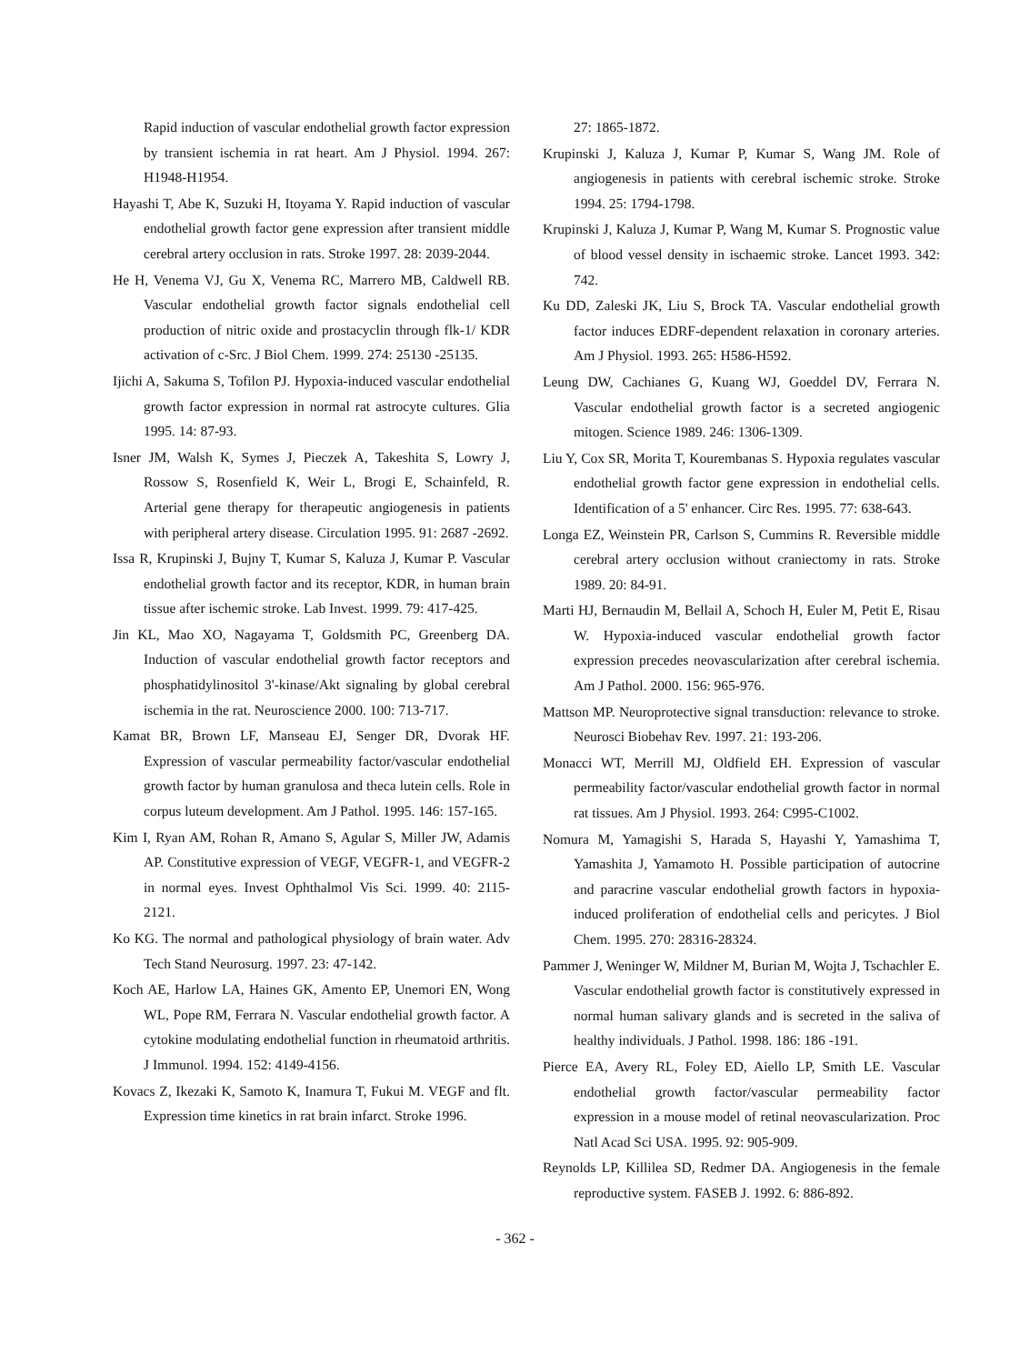Rapid induction of vascular endothelial growth factor expression by transient ischemia in rat heart. Am J Physiol. 1994. 267: H1948-H1954.
Hayashi T, Abe K, Suzuki H, Itoyama Y. Rapid induction of vascular endothelial growth factor gene expression after transient middle cerebral artery occlusion in rats. Stroke 1997. 28: 2039-2044.
He H, Venema VJ, Gu X, Venema RC, Marrero MB, Caldwell RB. Vascular endothelial growth factor signals endothelial cell production of nitric oxide and prostacyclin through flk-1/ KDR activation of c-Src. J Biol Chem. 1999. 274: 25130 -25135.
Ijichi A, Sakuma S, Tofilon PJ. Hypoxia-induced vascular endothelial growth factor expression in normal rat astrocyte cultures. Glia 1995. 14: 87-93.
Isner JM, Walsh K, Symes J, Pieczek A, Takeshita S, Lowry J, Rossow S, Rosenfield K, Weir L, Brogi E, Schainfeld, R. Arterial gene therapy for therapeutic angiogenesis in patients with peripheral artery disease. Circulation 1995. 91: 2687 -2692.
Issa R, Krupinski J, Bujny T, Kumar S, Kaluza J, Kumar P. Vascular endothelial growth factor and its receptor, KDR, in human brain tissue after ischemic stroke. Lab Invest. 1999. 79: 417-425.
Jin KL, Mao XO, Nagayama T, Goldsmith PC, Greenberg DA. Induction of vascular endothelial growth factor receptors and phosphatidylinositol 3'-kinase/Akt signaling by global cerebral ischemia in the rat. Neuroscience 2000. 100: 713-717.
Kamat BR, Brown LF, Manseau EJ, Senger DR, Dvorak HF. Expression of vascular permeability factor/vascular endothelial growth factor by human granulosa and theca lutein cells. Role in corpus luteum development. Am J Pathol. 1995. 146: 157-165.
Kim I, Ryan AM, Rohan R, Amano S, Agular S, Miller JW, Adamis AP. Constitutive expression of VEGF, VEGFR-1, and VEGFR-2 in normal eyes. Invest Ophthalmol Vis Sci. 1999. 40: 2115-2121.
Ko KG. The normal and pathological physiology of brain water. Adv Tech Stand Neurosurg. 1997. 23: 47-142.
Koch AE, Harlow LA, Haines GK, Amento EP, Unemori EN, Wong WL, Pope RM, Ferrara N. Vascular endothelial growth factor. A cytokine modulating endothelial function in rheumatoid arthritis. J Immunol. 1994. 152: 4149-4156.
Kovacs Z, Ikezaki K, Samoto K, Inamura T, Fukui M. VEGF and flt. Expression time kinetics in rat brain infarct. Stroke 1996.
27: 1865-1872.
Krupinski J, Kaluza J, Kumar P, Kumar S, Wang JM. Role of angiogenesis in patients with cerebral ischemic stroke. Stroke 1994. 25: 1794-1798.
Krupinski J, Kaluza J, Kumar P, Wang M, Kumar S. Prognostic value of blood vessel density in ischaemic stroke. Lancet 1993. 342: 742.
Ku DD, Zaleski JK, Liu S, Brock TA. Vascular endothelial growth factor induces EDRF-dependent relaxation in coronary arteries. Am J Physiol. 1993. 265: H586-H592.
Leung DW, Cachianes G, Kuang WJ, Goeddel DV, Ferrara N. Vascular endothelial growth factor is a secreted angiogenic mitogen. Science 1989. 246: 1306-1309.
Liu Y, Cox SR, Morita T, Kourembanas S. Hypoxia regulates vascular endothelial growth factor gene expression in endothelial cells. Identification of a 5' enhancer. Circ Res. 1995. 77: 638-643.
Longa EZ, Weinstein PR, Carlson S, Cummins R. Reversible middle cerebral artery occlusion without craniectomy in rats. Stroke 1989. 20: 84-91.
Marti HJ, Bernaudin M, Bellail A, Schoch H, Euler M, Petit E, Risau W. Hypoxia-induced vascular endothelial growth factor expression precedes neovascularization after cerebral ischemia. Am J Pathol. 2000. 156: 965-976.
Mattson MP. Neuroprotective signal transduction: relevance to stroke. Neurosci Biobehav Rev. 1997. 21: 193-206.
Monacci WT, Merrill MJ, Oldfield EH. Expression of vascular permeability factor/vascular endothelial growth factor in normal rat tissues. Am J Physiol. 1993. 264: C995-C1002.
Nomura M, Yamagishi S, Harada S, Hayashi Y, Yamashima T, Yamashita J, Yamamoto H. Possible participation of autocrine and paracrine vascular endothelial growth factors in hypoxia-induced proliferation of endothelial cells and pericytes. J Biol Chem. 1995. 270: 28316-28324.
Pammer J, Weninger W, Mildner M, Burian M, Wojta J, Tschachler E. Vascular endothelial growth factor is constitutively expressed in normal human salivary glands and is secreted in the saliva of healthy individuals. J Pathol. 1998. 186: 186 -191.
Pierce EA, Avery RL, Foley ED, Aiello LP, Smith LE. Vascular endothelial growth factor/vascular permeability factor expression in a mouse model of retinal neovascularization. Proc Natl Acad Sci USA. 1995. 92: 905-909.
Reynolds LP, Killilea SD, Redmer DA. Angiogenesis in the female reproductive system. FASEB J. 1992. 6: 886-892.
- 362 -